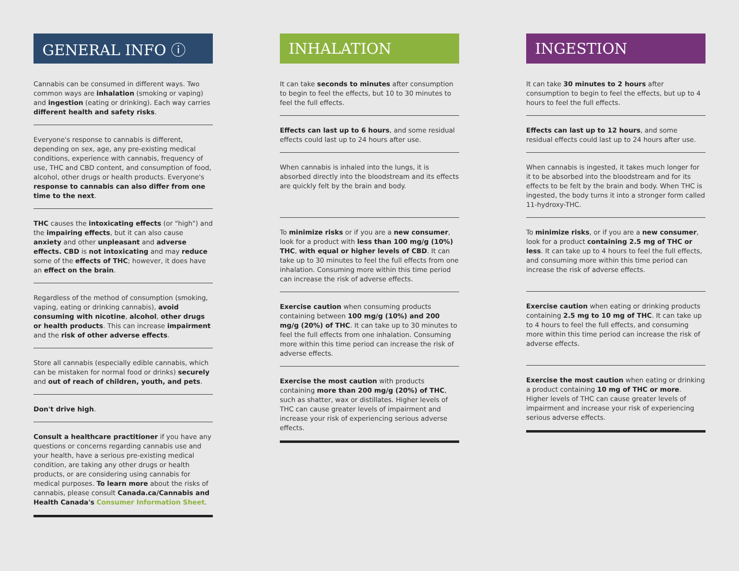GENERAL INFO ⓘ
Cannabis can be consumed in different ways. Two common ways are inhalation (smoking or vaping) and ingestion (eating or drinking). Each way carries different health and safety risks.
Everyone's response to cannabis is different, depending on sex, age, any pre-existing medical conditions, experience with cannabis, frequency of use, THC and CBD content, and consumption of food, alcohol, other drugs or health products. Everyone's response to cannabis can also differ from one time to the next.
THC causes the intoxicating effects (or "high") and the impairing effects, but it can also cause anxiety and other unpleasant and adverse effects. CBD is not intoxicating and may reduce some of the effects of THC; however, it does have an effect on the brain.
Regardless of the method of consumption (smoking, vaping, eating or drinking cannabis), avoid consuming with nicotine, alcohol, other drugs or health products. This can increase impairment and the risk of other adverse effects.
Store all cannabis (especially edible cannabis, which can be mistaken for normal food or drinks) securely and out of reach of children, youth, and pets.
Don't drive high.
Consult a healthcare practitioner if you have any questions or concerns regarding cannabis use and your health, have a serious pre-existing medical condition, are taking any other drugs or health products, or are considering using cannabis for medical purposes. To learn more about the risks of cannabis, please consult Canada.ca/Cannabis and Health Canada's Consumer Information Sheet.
INHALATION
It can take seconds to minutes after consumption to begin to feel the effects, but 10 to 30 minutes to feel the full effects.
Effects can last up to 6 hours, and some residual effects could last up to 24 hours after use.
When cannabis is inhaled into the lungs, it is absorbed directly into the bloodstream and its effects are quickly felt by the brain and body.
To minimize risks or if you are a new consumer, look for a product with less than 100 mg/g (10%) THC, with equal or higher levels of CBD. It can take up to 30 minutes to feel the full effects from one inhalation. Consuming more within this time period can increase the risk of adverse effects.
Exercise caution when consuming products containing between 100 mg/g (10%) and 200 mg/g (20%) of THC. It can take up to 30 minutes to feel the full effects from one inhalation. Consuming more within this time period can increase the risk of adverse effects.
Exercise the most caution with products containing more than 200 mg/g (20%) of THC, such as shatter, wax or distillates. Higher levels of THC can cause greater levels of impairment and increase your risk of experiencing serious adverse effects.
INGESTION
It can take 30 minutes to 2 hours after consumption to begin to feel the effects, but up to 4 hours to feel the full effects.
Effects can last up to 12 hours, and some residual effects could last up to 24 hours after use.
When cannabis is ingested, it takes much longer for it to be absorbed into the bloodstream and for its effects to be felt by the brain and body. When THC is ingested, the body turns it into a stronger form called 11-hydroxy-THC.
To minimize risks, or if you are a new consumer, look for a product containing 2.5 mg of THC or less. It can take up to 4 hours to feel the full effects, and consuming more within this time period can increase the risk of adverse effects.
Exercise caution when eating or drinking products containing 2.5 mg to 10 mg of THC. It can take up to 4 hours to feel the full effects, and consuming more within this time period can increase the risk of adverse effects.
Exercise the most caution when eating or drinking a product containing 10 mg of THC or more. Higher levels of THC can cause greater levels of impairment and increase your risk of experiencing serious adverse effects.